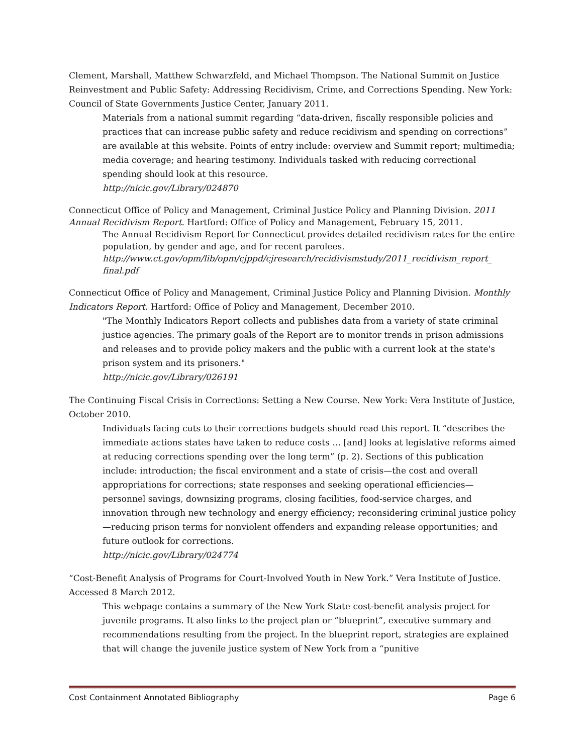Clement, Marshall, Matthew Schwarzfeld, and Michael Thompson. The National Summit on Justice Reinvestment and Public Safety: Addressing Recidivism, Crime, and Corrections Spending. New York: Council of State Governments Justice Center, January 2011.
Materials from a national summit regarding “data-driven, fiscally responsible policies and practices that can increase public safety and reduce recidivism and spending on corrections” are available at this website. Points of entry include: overview and Summit report; multimedia; media coverage; and hearing testimony. Individuals tasked with reducing correctional spending should look at this resource.
http://nicic.gov/Library/024870
Connecticut Office of Policy and Management, Criminal Justice Policy and Planning Division. 2011 Annual Recidivism Report. Hartford: Office of Policy and Management, February 15, 2011.
The Annual Recidivism Report for Connecticut provides detailed recidivism rates for the entire population, by gender and age, and for recent parolees.
http://www.ct.gov/opm/lib/opm/cjppd/cjresearch/recidivismstudy/2011_recidivism_report_ final.pdf
Connecticut Office of Policy and Management, Criminal Justice Policy and Planning Division. Monthly Indicators Report. Hartford: Office of Policy and Management, December 2010.
"The Monthly Indicators Report collects and publishes data from a variety of state criminal justice agencies. The primary goals of the Report are to monitor trends in prison admissions and releases and to provide policy makers and the public with a current look at the state's prison system and its prisoners."
http://nicic.gov/Library/026191
The Continuing Fiscal Crisis in Corrections: Setting a New Course. New York: Vera Institute of Justice, October 2010.
Individuals facing cuts to their corrections budgets should read this report. It “describes the immediate actions states have taken to reduce costs … [and] looks at legislative reforms aimed at reducing corrections spending over the long term” (p. 2). Sections of this publication include: introduction; the fiscal environment and a state of crisis—the cost and overall appropriations for corrections; state responses and seeking operational efficiencies—personnel savings, downsizing programs, closing facilities, food-service charges, and innovation through new technology and energy efficiency; reconsidering criminal justice policy—reducing prison terms for nonviolent offenders and expanding release opportunities; and future outlook for corrections.
http://nicic.gov/Library/024774
“Cost-Benefit Analysis of Programs for Court-Involved Youth in New York.” Vera Institute of Justice. Accessed 8 March 2012.
This webpage contains a summary of the New York State cost-benefit analysis project for juvenile programs. It also links to the project plan or “blueprint”, executive summary and recommendations resulting from the project. In the blueprint report, strategies are explained that will change the juvenile justice system of New York from a “punitive
Cost Containment Annotated Bibliography Page 6